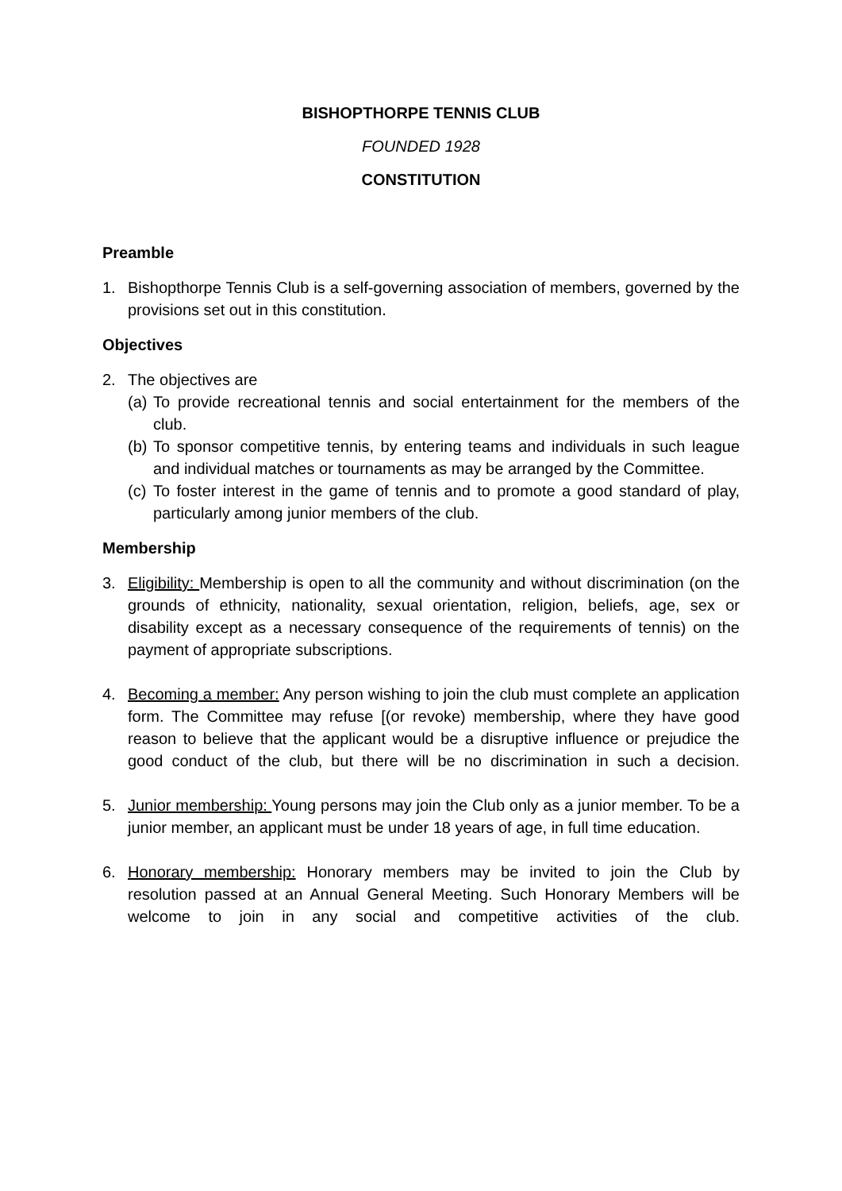BISHOPTHORPE TENNIS CLUB
FOUNDED 1928
CONSTITUTION
Preamble
1. Bishopthorpe Tennis Club is a self-governing association of members, governed by the provisions set out in this constitution.
Objectives
2. The objectives are
(a)
To provide recreational tennis and social entertainment for the members of the club.
(b)
To sponsor competitive tennis, by entering teams and individuals in such league and individual matches or tournaments as may be arranged by the Committee.
(c)
To foster interest in the game of tennis and to promote a good standard of play, particularly among junior members of the club.
Membership
3. Eligibility: Membership is open to all the community and without discrimination (on the grounds of ethnicity, nationality, sexual orientation, religion, beliefs, age, sex or disability except as a necessary consequence of the requirements of tennis) on the payment of appropriate subscriptions.
4. Becoming a member: Any person wishing to join the club must complete an application form. The Committee may refuse [(or revoke) membership, where they have good reason to believe that the applicant would be a disruptive influence or prejudice the good conduct of the club, but there will be no discrimination in such a decision.
5. Junior membership: Young persons may join the Club only as a junior member. To be a junior member, an applicant must be under 18 years of age, in full time education.
6. Honorary membership: Honorary members may be invited to join the Club by resolution passed at an Annual General Meeting. Such Honorary Members will be welcome to join in any social and competitive activities of the club.